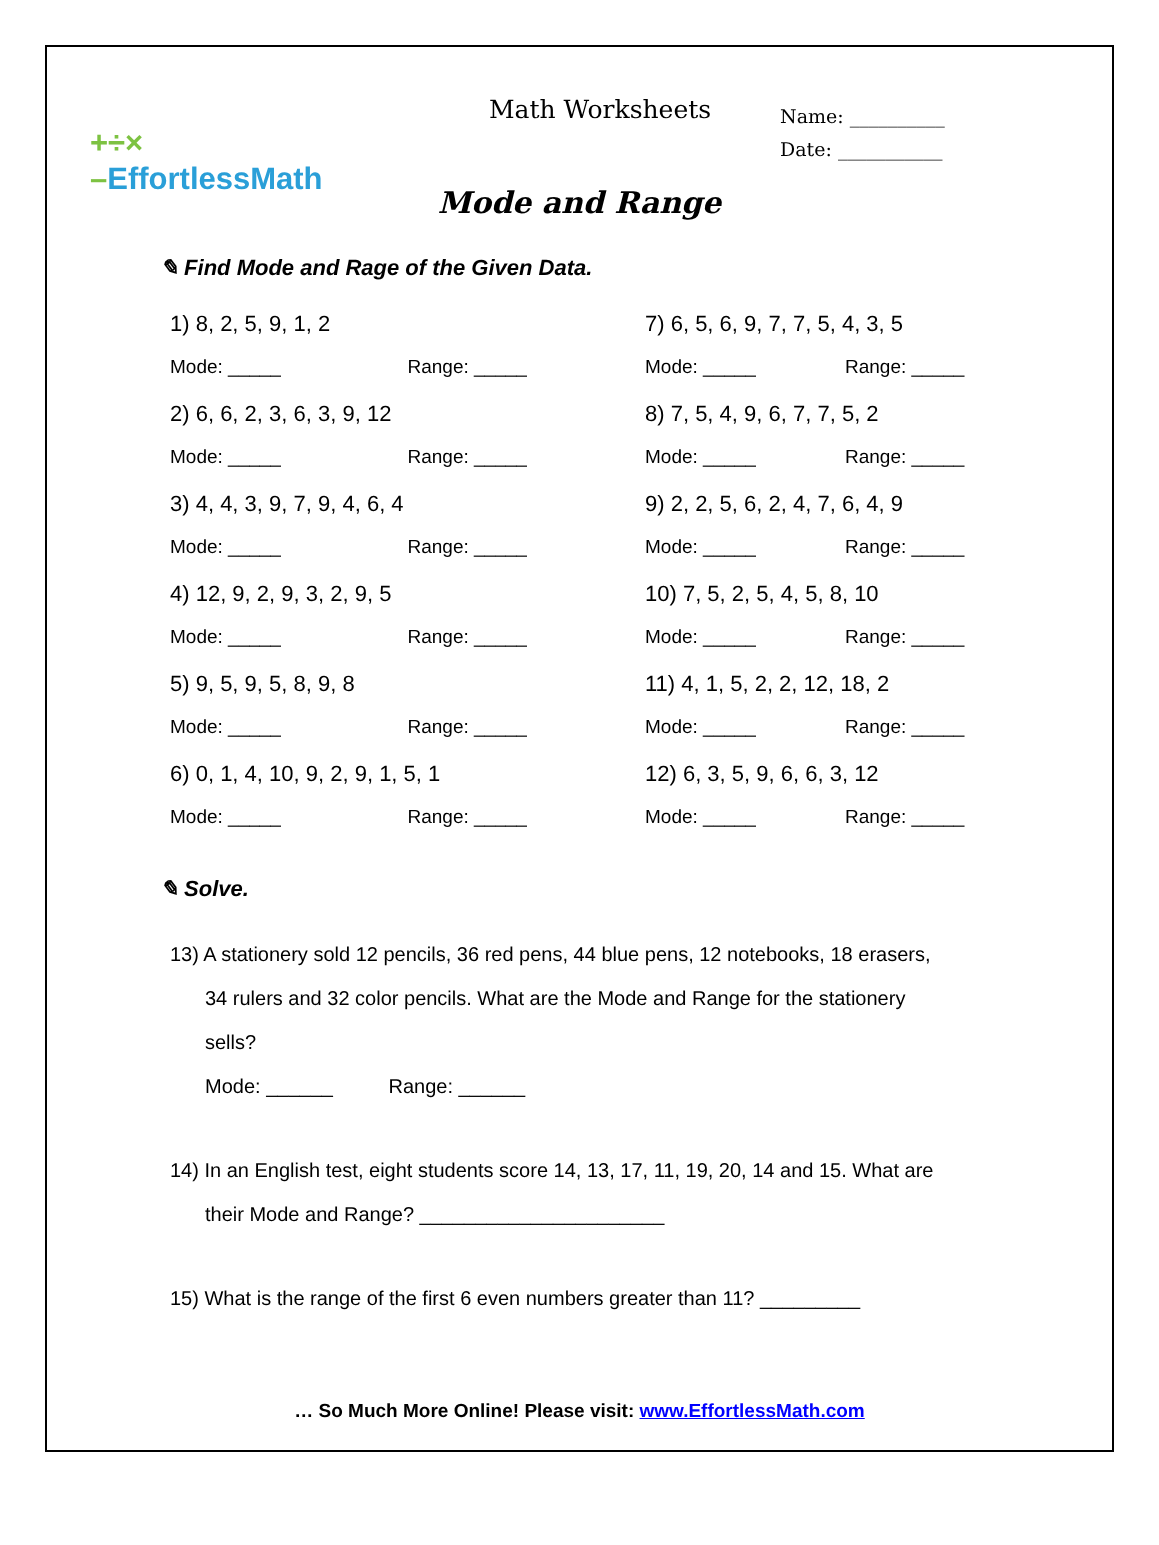+÷×
–EffortlessMath
Math Worksheets
Name: __________
Date: ___________
Mode and Range
✎ Find Mode and Rage of the Given Data.
1) 8, 2, 5, 9, 1, 2
Mode: _____ Range: _____
2) 6, 6, 2, 3, 6, 3, 9, 12
Mode: _____ Range: _____
3) 4, 4, 3, 9, 7, 9, 4, 6, 4
Mode: _____ Range: _____
4) 12, 9, 2, 9, 3, 2, 9, 5
Mode: _____ Range: _____
5) 9, 5, 9, 5, 8, 9, 8
Mode: _____ Range: _____
6) 0, 1, 4, 10, 9, 2, 9, 1, 5, 1
Mode: _____ Range: _____
7) 6, 5, 6, 9, 7, 7, 5, 4, 3, 5
Mode: _____ Range: _____
8) 7, 5, 4, 9, 6, 7, 7, 5, 2
Mode: _____ Range: _____
9) 2, 2, 5, 6, 2, 4, 7, 6, 4, 9
Mode: _____ Range: _____
10) 7, 5, 2, 5, 4, 5, 8, 10
Mode: _____ Range: _____
11) 4, 1, 5, 2, 2, 12, 18, 2
Mode: _____ Range: _____
12) 6, 3, 5, 9, 6, 6, 3, 12
Mode: _____ Range: _____
✎ Solve.
13) A stationery sold 12 pencils, 36 red pens, 44 blue pens, 12 notebooks, 18 erasers,
34 rulers and 32 color pencils. What are the Mode and Range for the stationery
sells?
Mode: ______ Range: ______
14) In an English test, eight students score 14, 13, 17, 11, 19, 20, 14 and 15. What are
their Mode and Range? ______________________
15) What is the range of the first 6 even numbers greater than 11? _________
… So Much More Online! Please visit: www.EffortlessMath.com